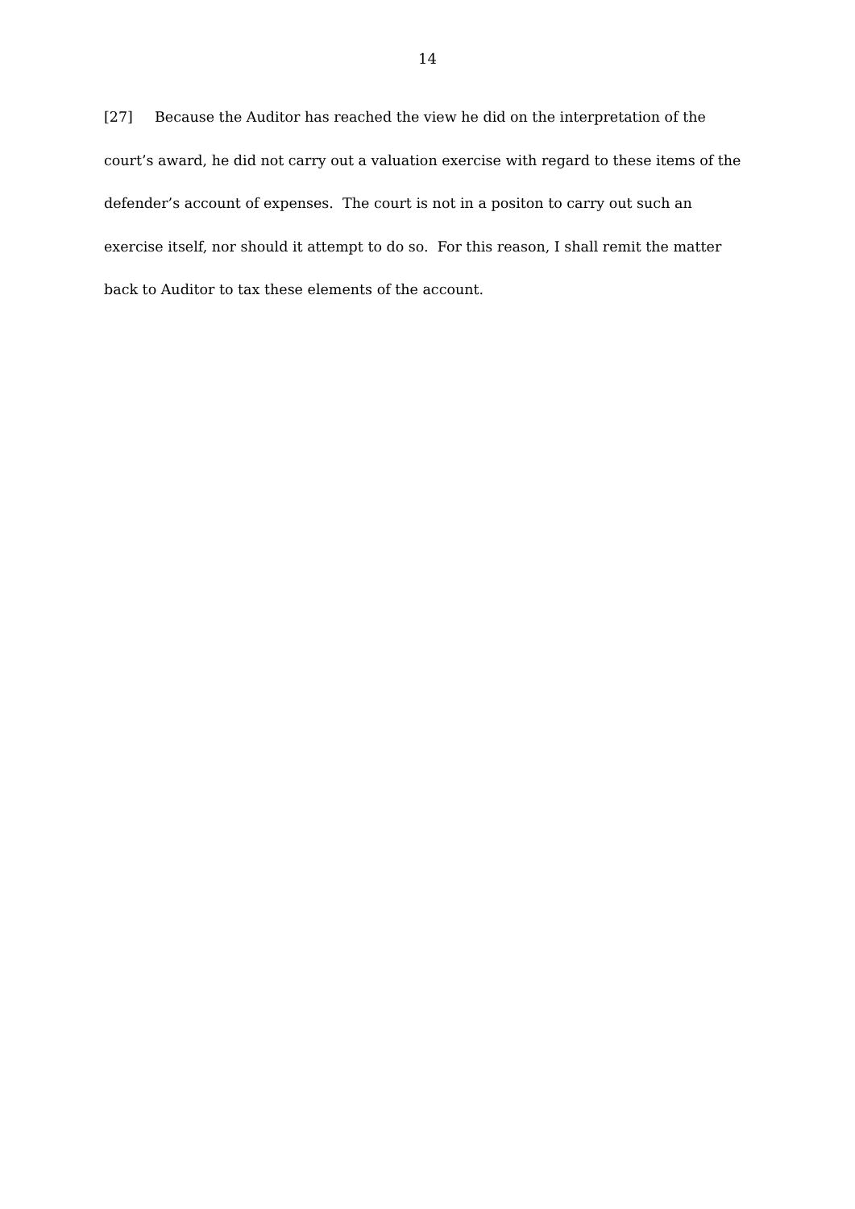14
[27] Because the Auditor has reached the view he did on the interpretation of the court’s award, he did not carry out a valuation exercise with regard to these items of the defender’s account of expenses. The court is not in a positon to carry out such an exercise itself, nor should it attempt to do so. For this reason, I shall remit the matter back to Auditor to tax these elements of the account.